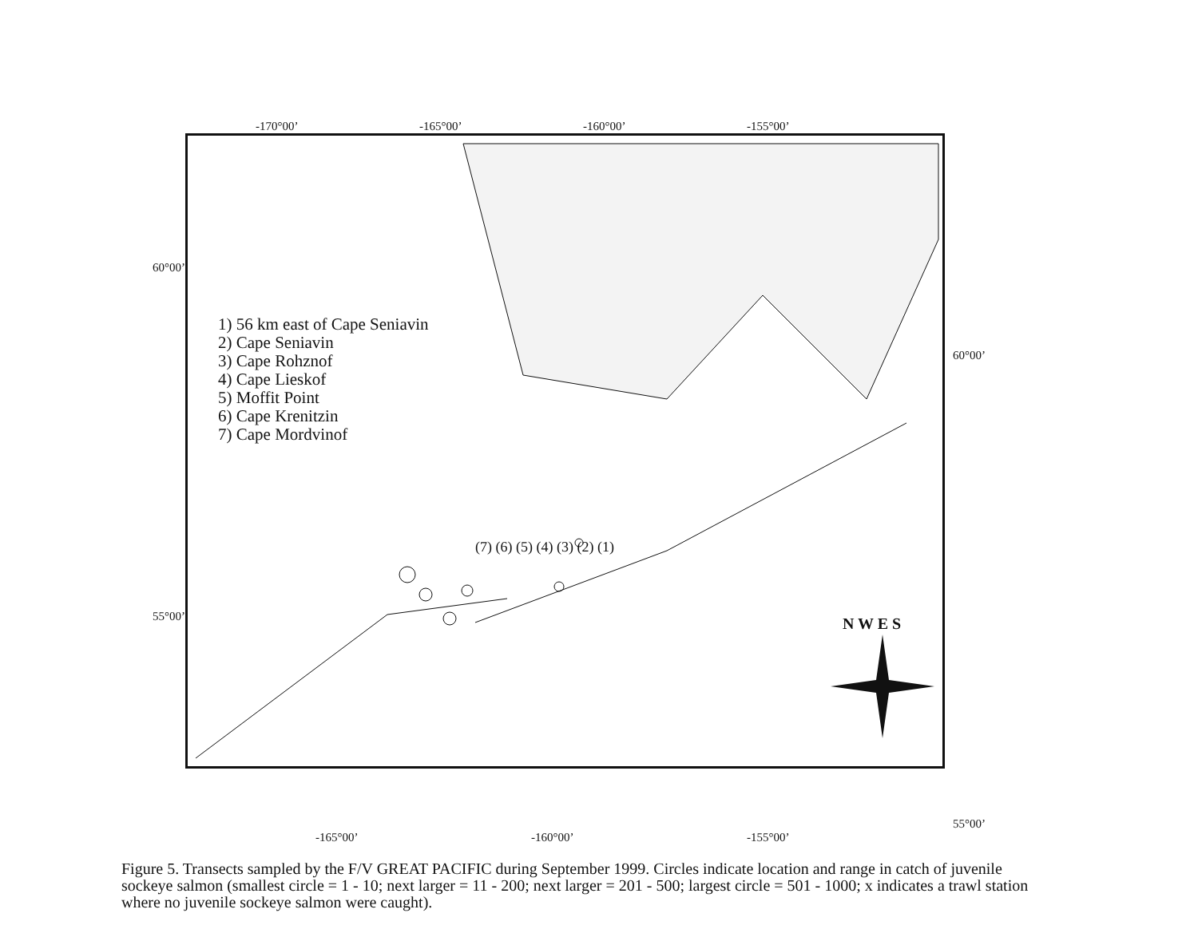-170°00’ -165°00’ -160°00’ -155°00’
60°00’
55°00’
1) 56 km east of Cape Seniavin
2) Cape Seniavin
3) Cape Rohznof
4) Cape Lieskof
5) Moffit Point
6) Cape Krenitzin
7) Cape Mordvinof
(7) (6) (5) (4) (3) (2) (1)
N W E S
60°00’
55°00’
-165°00’ -160°00’ -155°00’
Figure 5. Transects sampled by the F/V GREAT PACIFIC during September 1999. Circles indicate location and range in catch of juvenile sockeye salmon (smallest circle = 1 - 10; next larger = 11 - 200; next larger = 201 - 500; largest circle = 501 - 1000; x indicates a trawl station where no juvenile sockeye salmon were caught).